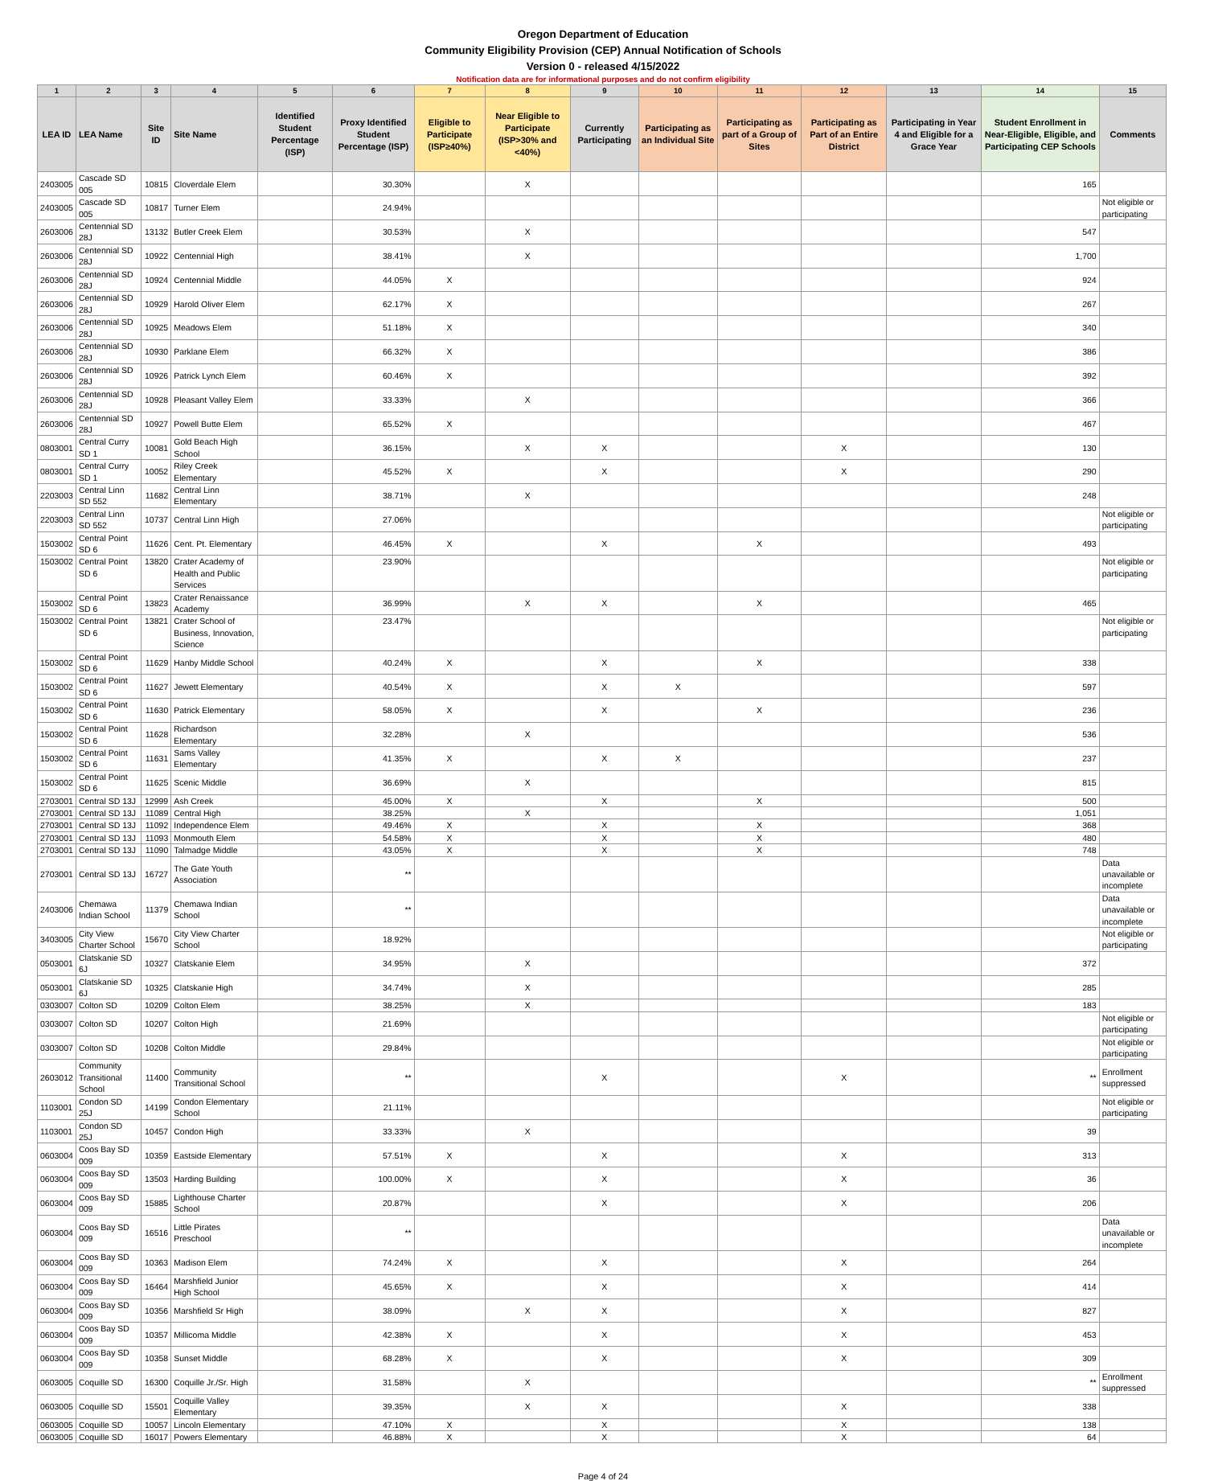Oregon Department of Education
Community Eligibility Provision (CEP) Annual Notification of Schools
Version 0 - released 4/15/2022
Notification data are for informational purposes and do not confirm eligibility
| 1 | 2 | 3 | 4 | 5 | 6 | 7 | 8 | 9 | 10 | 11 | 12 | 13 | 14 | 15 |
| --- | --- | --- | --- | --- | --- | --- | --- | --- | --- | --- | --- | --- | --- | --- |
| LEA ID | LEA Name | Site ID | Site Name | Identified Student Percentage (ISP) | Proxy Identified Student Percentage (ISP) | Eligible to Participate (ISP≥40%) | Near Eligible to Participate (ISP>30% and <40%) | Currently Participating | Participating as an Individual Site | Participating as part of a Group of Sites | Participating as Part of an Entire District | Participating in Year 4 and Eligible for a Grace Year | Student Enrollment in Near-Eligible, Eligible, and Participating CEP Schools | Comments |
| 2403005 | Cascade SD 005 | 10815 | Cloverdale Elem | | 30.30% | | X | | | | | | 165 | |
| 2403005 | Cascade SD 005 | 10817 | Turner Elem | | 24.94% | | | | | | | | | Not eligible or participating |
| 2603006 | Centennial SD 28J | 13132 | Butler Creek Elem | | 30.53% | | X | | | | | | 547 | |
| 2603006 | Centennial SD 28J | 10922 | Centennial High | | 38.41% | | X | | | | | | 1,700 | |
| 2603006 | Centennial SD 28J | 10924 | Centennial Middle | | 44.05% | X | | | | | | | 924 | |
| 2603006 | Centennial SD 28J | 10929 | Harold Oliver Elem | | 62.17% | X | | | | | | | 267 | |
| 2603006 | Centennial SD 28J | 10925 | Meadows Elem | | 51.18% | X | | | | | | | 340 | |
| 2603006 | Centennial SD 28J | 10930 | Parklane Elem | | 66.32% | X | | | | | | | 386 | |
| 2603006 | Centennial SD 28J | 10926 | Patrick Lynch Elem | | 60.46% | X | | | | | | | 392 | |
| 2603006 | Centennial SD 28J | 10928 | Pleasant Valley Elem | | 33.33% | | X | | | | | | 366 | |
| 2603006 | Centennial SD 28J | 10927 | Powell Butte Elem | | 65.52% | X | | | | | | | 467 | |
| 0803001 | Central Curry SD 1 | 10081 | Gold Beach High School | | 36.15% | | X | X | | | X | | 130 | |
| 0803001 | Central Curry SD 1 | 10052 | Riley Creek Elementary | | 45.52% | X | | X | | | X | | 290 | |
| 2203003 | Central Linn SD 552 | 11682 | Central Linn Elementary | | 38.71% | | X | | | | | | 248 | |
| 2203003 | Central Linn SD 552 | 10737 | Central Linn High | | 27.06% | | | | | | | | | Not eligible or participating |
| 1503002 | Central Point SD 6 | 11626 | Cent. Pt. Elementary | | 46.45% | X | | X | | X | | | 493 | |
| 1503002 | Central Point SD 6 | 13820 | Crater Academy of Health and Public Services | | 23.90% | | | | | | | | | Not eligible or participating |
| 1503002 | Central Point SD 6 | 13823 | Crater Renaissance Academy | | 36.99% | | X | X | | X | | | 465 | |
| 1503002 | Central Point SD 6 | 13821 | Crater School of Business, Innovation, Science | | 23.47% | | | | | | | | | Not eligible or participating |
| 1503002 | Central Point SD 6 | 11629 | Hanby Middle School | | 40.24% | X | | X | | X | | | 338 | |
| 1503002 | Central Point SD 6 | 11627 | Jewett Elementary | | 40.54% | X | | X | X | | | | 597 | |
| 1503002 | Central Point SD 6 | 11630 | Patrick Elementary | | 58.05% | X | | X | | X | | | 236 | |
| 1503002 | Central Point SD 6 | 11628 | Richardson Elementary | | 32.28% | | X | | | | | | 536 | |
| 1503002 | Central Point SD 6 | 11631 | Sams Valley Elementary | | 41.35% | X | | X | X | | | | 237 | |
| 1503002 | Central Point SD 6 | 11625 | Scenic Middle | | 36.69% | | X | | | | | | 815 | |
| 2703001 | Central SD 13J | 12999 | Ash Creek | | 45.00% | X | | X | | X | | | 500 | |
| 2703001 | Central SD 13J | 11089 | Central High | | 38.25% | | X | | | | | | 1,051 | |
| 2703001 | Central SD 13J | 11092 | Independence Elem | | 49.46% | X | | X | | X | | | 368 | |
| 2703001 | Central SD 13J | 11093 | Monmouth Elem | | 54.58% | X | | X | | X | | | 480 | |
| 2703001 | Central SD 13J | 11090 | Talmadge Middle | | 43.05% | X | | X | | X | | | 748 | |
| 2703001 | Central SD 13J | 16727 | The Gate Youth Association | | ** | | | | | | | | | Data unavailable or incomplete |
| 2403006 | Chemawa Indian School | 11379 | Chemawa Indian School | | ** | | | | | | | | | Data unavailable or incomplete |
| 3403005 | City View Charter School | 15670 | City View Charter School | | 18.92% | | | | | | | | | Not eligible or participating |
| 0503001 | Clatskanie SD 6J | 10327 | Clatskanie Elem | | 34.95% | | X | | | | | | 372 | |
| 0503001 | Clatskanie SD 6J | 10325 | Clatskanie High | | 34.74% | | X | | | | | | 285 | |
| 0303007 | Colton SD | 10209 | Colton Elem | | 38.25% | | X | | | | | | 183 | |
| 0303007 | Colton SD | 10207 | Colton High | | 21.69% | | | | | | | | | Not eligible or participating |
| 0303007 | Colton SD | 10208 | Colton Middle | | 29.84% | | | | | | | | | Not eligible or participating |
| 2603012 | Community Transitional School | 11400 | Community Transitional School | | ** | | | X | | | X | | ** | Enrollment suppressed |
| 1103001 | Condon SD 25J | 14199 | Condon Elementary School | | 21.11% | | | | | | | | | Not eligible or participating |
| 1103001 | Condon SD 25J | 10457 | Condon High | | 33.33% | | X | | | | | | 39 | |
| 0603004 | Coos Bay SD 009 | 10359 | Eastside Elementary | | 57.51% | X | | X | | | X | | 313 | |
| 0603004 | Coos Bay SD 009 | 13503 | Harding Building | | 100.00% | X | | X | | | X | | 36 | |
| 0603004 | Coos Bay SD 009 | 15885 | Lighthouse Charter School | | 20.87% | | | X | | | X | | 206 | |
| 0603004 | Coos Bay SD 009 | 16516 | Little Pirates Preschool | | ** | | | | | | | | | Data unavailable or incomplete |
| 0603004 | Coos Bay SD 009 | 10363 | Madison Elem | | 74.24% | X | | X | | | X | | 264 | |
| 0603004 | Coos Bay SD 009 | 16464 | Marshfield Junior High School | | 45.65% | X | | X | | | X | | 414 | |
| 0603004 | Coos Bay SD 009 | 10356 | Marshfield Sr High | | 38.09% | | X | X | | | X | | 827 | |
| 0603004 | Coos Bay SD 009 | 10357 | Millicoma Middle | | 42.38% | X | | X | | | X | | 453 | |
| 0603004 | Coos Bay SD 009 | 10358 | Sunset Middle | | 68.28% | X | | X | | | X | | 309 | |
| 0603005 | Coquille SD | 16300 | Coquille Jr./Sr. High | | 31.58% | | X | | | | | | ** | Enrollment suppressed |
| 0603005 | Coquille SD | 15501 | Coquille Valley Elementary | | 39.35% | | X | X | | | X | | 338 | |
| 0603005 | Coquille SD | 10057 | Lincoln Elementary | | 47.10% | X | | X | | | X | | 138 | |
| 0603005 | Coquille SD | 16017 | Powers Elementary | | 46.88% | X | | X | | | X | | 64 | |
Page 4 of 24